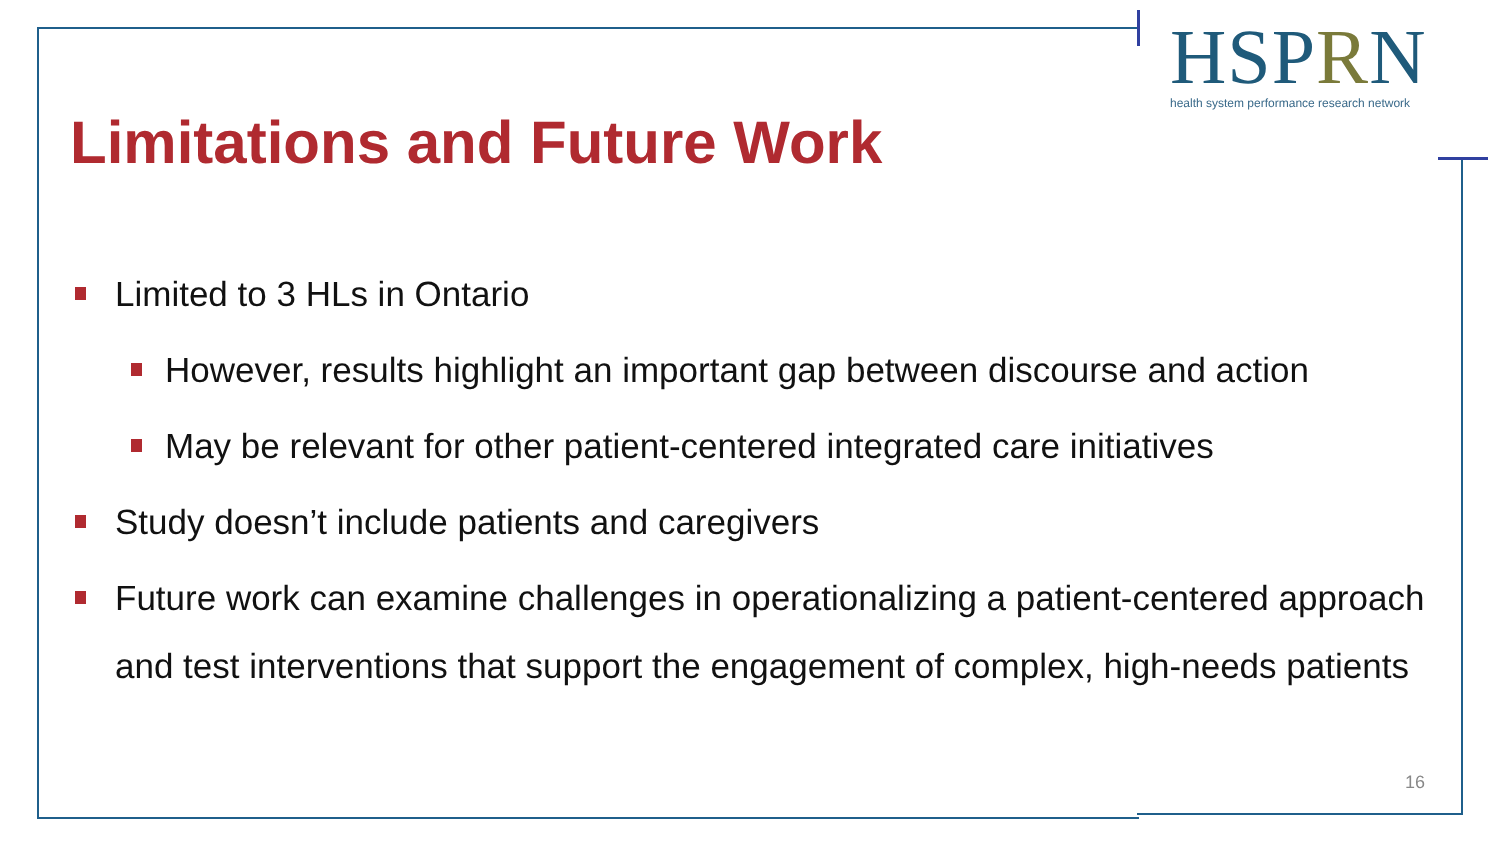HSPRN
health system performance research network
Limitations and Future Work
Limited to 3 HLs in Ontario
However, results highlight an important gap between discourse and action
May be relevant for other patient-centered integrated care initiatives
Study doesn’t include patients and caregivers
Future work can examine challenges in operationalizing a patient-centered approach and test interventions that support the engagement of complex, high-needs patients
16